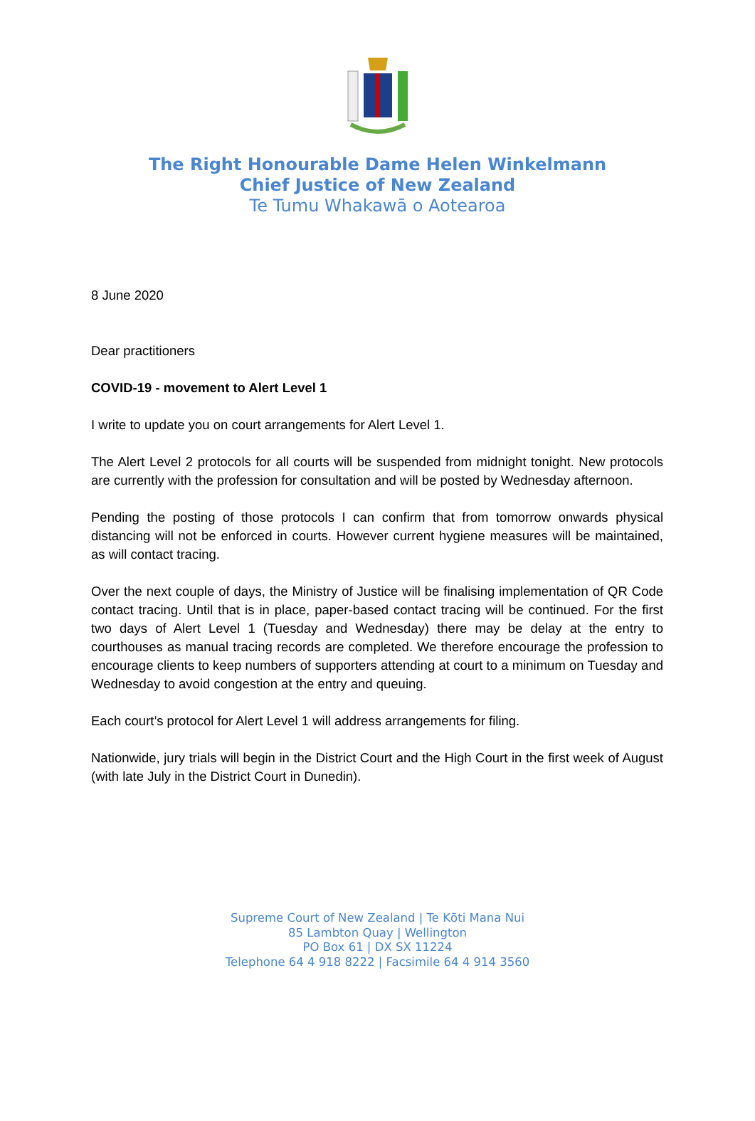The Right Honourable Dame Helen Winkelmann
Chief Justice of New Zealand
Te Tumu Whakawā o Aotearoa
8 June 2020
Dear practitioners
COVID-19 - movement to Alert Level 1
I write to update you on court arrangements for Alert Level 1.
The Alert Level 2 protocols for all courts will be suspended from midnight tonight. New protocols are currently with the profession for consultation and will be posted by Wednesday afternoon.
Pending the posting of those protocols I can confirm that from tomorrow onwards physical distancing will not be enforced in courts. However current hygiene measures will be maintained, as will contact tracing.
Over the next couple of days, the Ministry of Justice will be finalising implementation of QR Code contact tracing. Until that is in place, paper-based contact tracing will be continued. For the first two days of Alert Level 1 (Tuesday and Wednesday) there may be delay at the entry to courthouses as manual tracing records are completed. We therefore encourage the profession to encourage clients to keep numbers of supporters attending at court to a minimum on Tuesday and Wednesday to avoid congestion at the entry and queuing.
Each court’s protocol for Alert Level 1 will address arrangements for filing.
Nationwide, jury trials will begin in the District Court and the High Court in the first week of August (with late July in the District Court in Dunedin).
Supreme Court of New Zealand | Te Kōti Mana Nui
85 Lambton Quay | Wellington
PO Box 61 | DX SX 11224
Telephone 64 4 918 8222 | Facsimile 64 4 914 3560